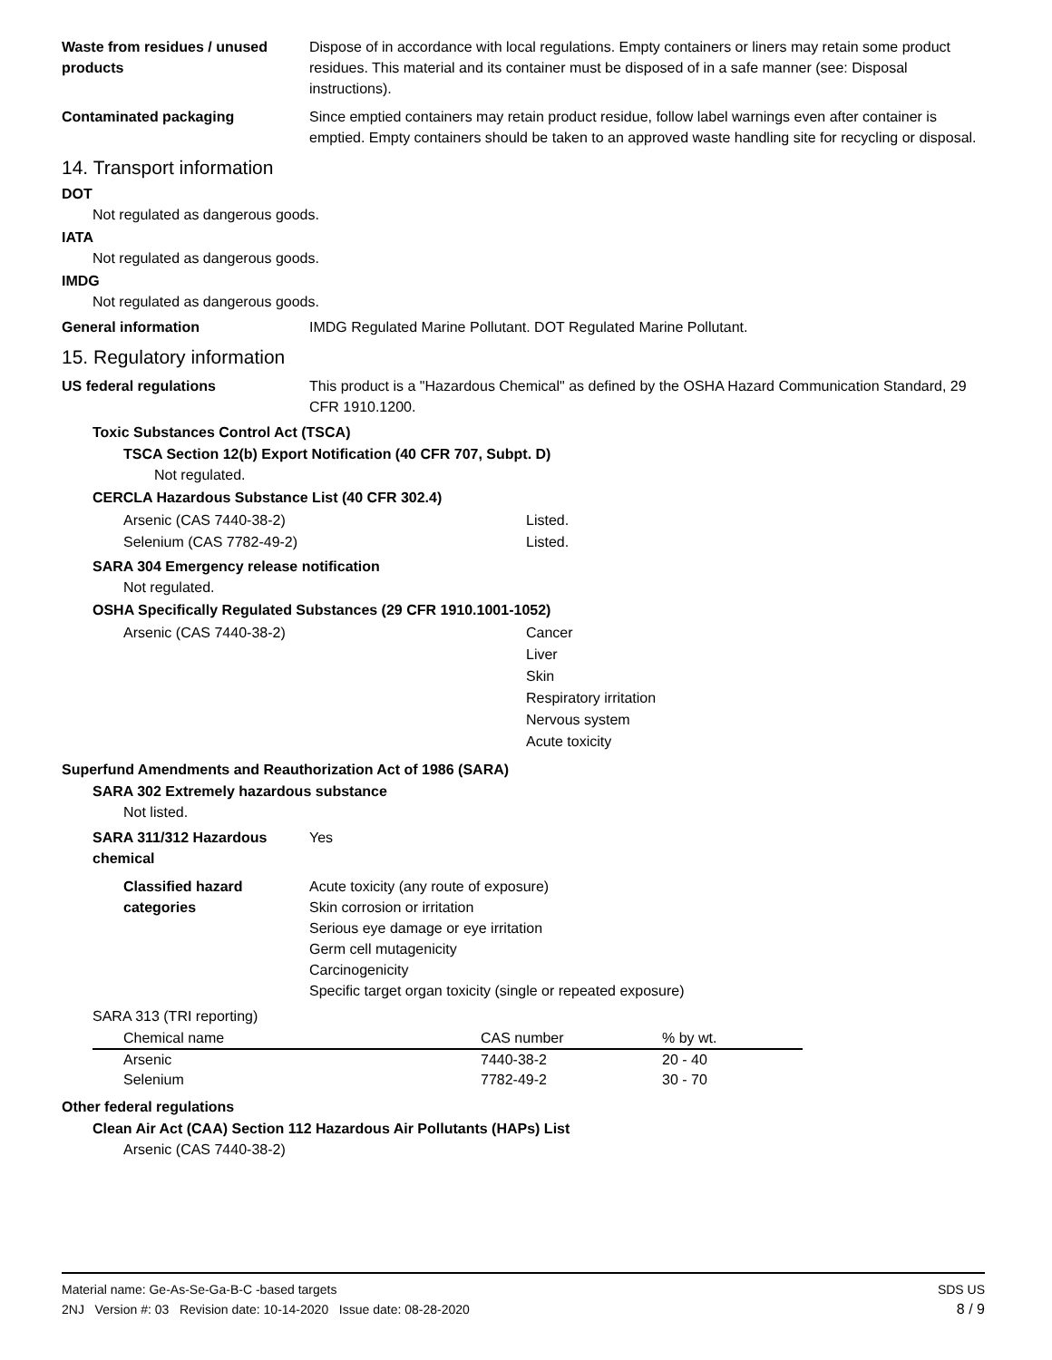Waste from residues / unused products
Dispose of in accordance with local regulations. Empty containers or liners may retain some product residues. This material and its container must be disposed of in a safe manner (see: Disposal instructions).
Contaminated packaging Since emptied containers may retain product residue, follow label warnings even after container is emptied. Empty containers should be taken to an approved waste handling site for recycling or disposal.
14. Transport information
DOT
Not regulated as dangerous goods.
IATA
Not regulated as dangerous goods.
IMDG
Not regulated as dangerous goods.
General information IMDG Regulated Marine Pollutant. DOT Regulated Marine Pollutant.
15. Regulatory information
US federal regulations This product is a "Hazardous Chemical" as defined by the OSHA Hazard Communication Standard, 29 CFR 1910.1200.
Toxic Substances Control Act (TSCA)
TSCA Section 12(b) Export Notification (40 CFR 707, Subpt. D)
Not regulated.
CERCLA Hazardous Substance List (40 CFR 302.4)
Arsenic (CAS 7440-38-2) Listed.
Selenium (CAS 7782-49-2) Listed.
SARA 304 Emergency release notification
Not regulated.
OSHA Specifically Regulated Substances (29 CFR 1910.1001-1052)
Arsenic (CAS 7440-38-2) Cancer
Liver
Skin
Respiratory irritation
Nervous system
Acute toxicity
Superfund Amendments and Reauthorization Act of 1986 (SARA)
SARA 302 Extremely hazardous substance
Not listed.
SARA 311/312 Hazardous chemical
Yes
Classified hazard categories
Acute toxicity (any route of exposure)
Skin corrosion or irritation
Serious eye damage or eye irritation
Germ cell mutagenicity
Carcinogenicity
Specific target organ toxicity (single or repeated exposure)
SARA 313 (TRI reporting)
| Chemical name | CAS number | % by wt. |
| --- | --- | --- |
| Arsenic | 7440-38-2 | 20 - 40 |
| Selenium | 7782-49-2 | 30 - 70 |
Other federal regulations
Clean Air Act (CAA) Section 112 Hazardous Air Pollutants (HAPs) List
Arsenic (CAS 7440-38-2)
Material name: Ge-As-Se-Ga-B-C -based targets
2NJ Version #: 03 Revision date: 10-14-2020 Issue date: 08-28-2020
SDS US
8 / 9